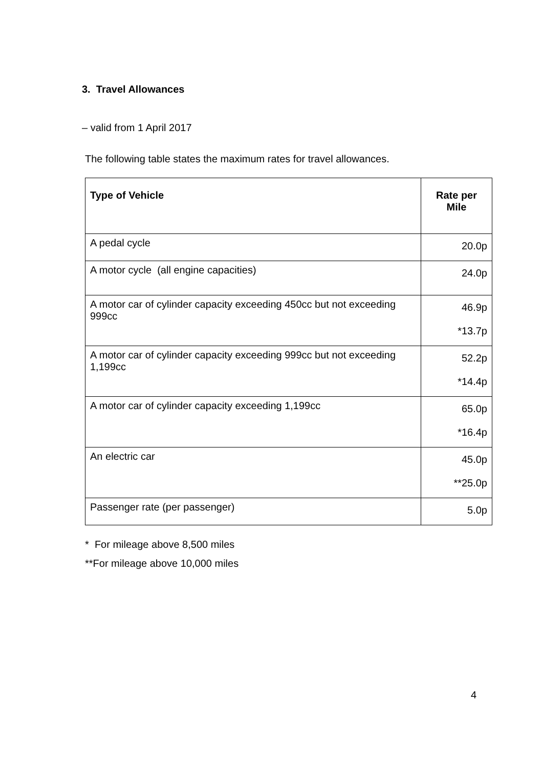3. Travel Allowances
– valid from 1 April 2017
The following table states the maximum rates for travel allowances.
| Type of Vehicle | Rate per Mile |
| --- | --- |
| A pedal cycle | 20.0p |
| A motor cycle (all engine capacities) | 24.0p |
| A motor car of cylinder capacity exceeding 450cc but not exceeding 999cc | 46.9p *13.7p |
| A motor car of cylinder capacity exceeding 999cc but not exceeding 1,199cc | 52.2p *14.4p |
| A motor car of cylinder capacity exceeding 1,199cc | 65.0p *16.4p |
| An electric car | 45.0p **25.0p |
| Passenger rate (per passenger) | 5.0p |
* For mileage above 8,500 miles
**For mileage above 10,000 miles
4